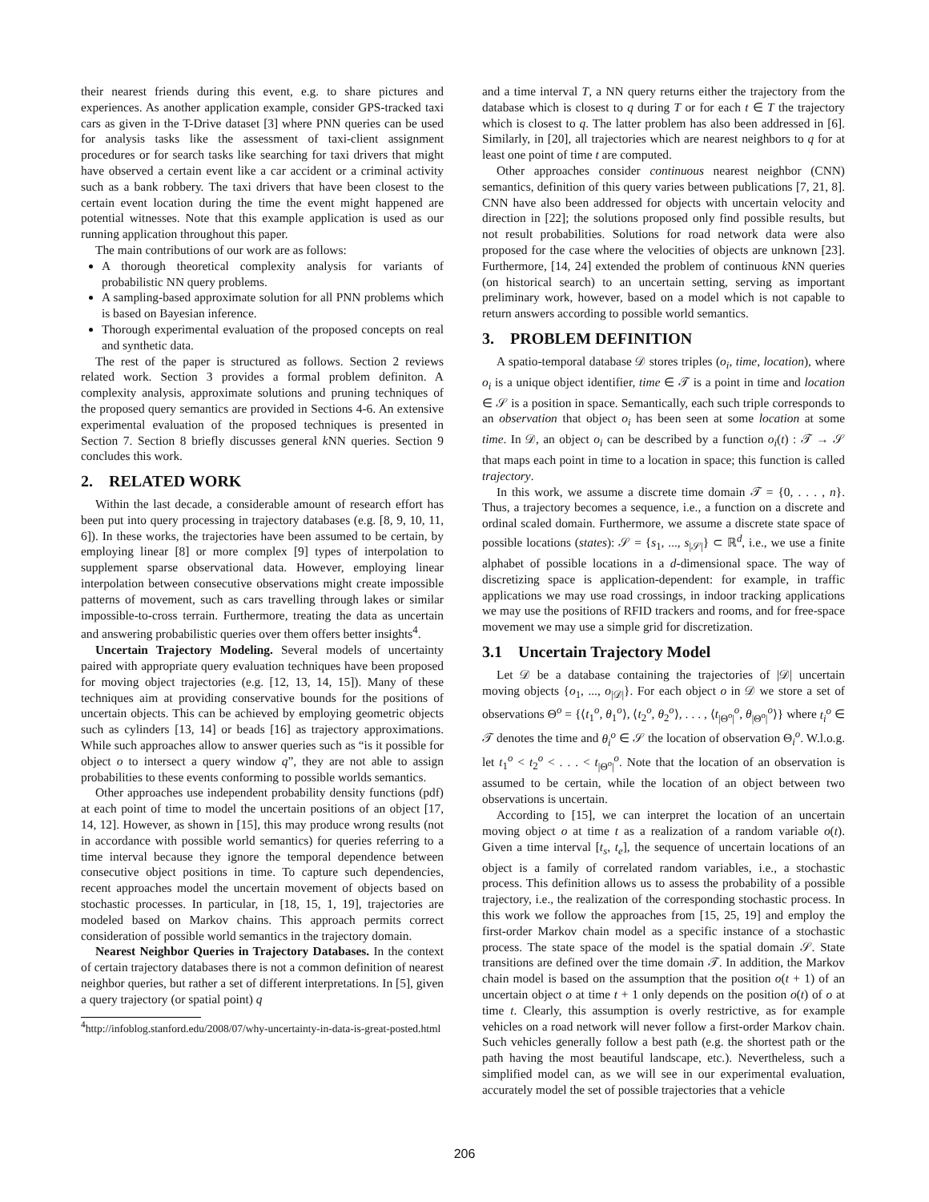their nearest friends during this event, e.g. to share pictures and experiences. As another application example, consider GPS-tracked taxi cars as given in the T-Drive dataset [3] where PNN queries can be used for analysis tasks like the assessment of taxi-client assignment procedures or for search tasks like searching for taxi drivers that might have observed a certain event like a car accident or a criminal activity such as a bank robbery. The taxi drivers that have been closest to the certain event location during the time the event might happened are potential witnesses. Note that this example application is used as our running application throughout this paper.
The main contributions of our work are as follows:
A thorough theoretical complexity analysis for variants of probabilistic NN query problems.
A sampling-based approximate solution for all PNN problems which is based on Bayesian inference.
Thorough experimental evaluation of the proposed concepts on real and synthetic data.
The rest of the paper is structured as follows. Section 2 reviews related work. Section 3 provides a formal problem definiton. A complexity analysis, approximate solutions and pruning techniques of the proposed query semantics are provided in Sections 4-6. An extensive experimental evaluation of the proposed techniques is presented in Section 7. Section 8 briefly discusses general k NN queries. Section 9 concludes this work.
2. RELATED WORK
Within the last decade, a considerable amount of research effort has been put into query processing in trajectory databases (e.g. [8, 9, 10, 11, 6]). In these works, the trajectories have been assumed to be certain, by employing linear [8] or more complex [9] types of interpolation to supplement sparse observational data. However, employing linear interpolation between consecutive observations might create impossible patterns of movement, such as cars travelling through lakes or similar impossible-to-cross terrain. Furthermore, treating the data as uncertain and answering probabilistic queries over them offers better insights<sup>4</sup>.
Uncertain Trajectory Modeling. Several models of uncertainty paired with appropriate query evaluation techniques have been proposed for moving object trajectories (e.g. [12, 13, 14, 15]). Many of these techniques aim at providing conservative bounds for the positions of uncertain objects. This can be achieved by employing geometric objects such as cylinders [13, 14] or beads [16] as trajectory approximations. While such approaches allow to answer queries such as “is it possible for object o to intersect a query window q”, they are not able to assign probabilities to these events conforming to possible worlds semantics.
Other approaches use independent probability density functions (pdf) at each point of time to model the uncertain positions of an object [17, 14, 12]. However, as shown in [15], this may produce wrong results (not in accordance with possible world semantics) for queries referring to a time interval because they ignore the temporal dependence between consecutive object positions in time. To capture such dependencies, recent approaches model the uncertain movement of objects based on stochastic processes. In particular, in [18, 15, 1, 19], trajectories are modeled based on Markov chains. This approach permits correct consideration of possible world semantics in the trajectory domain.
Nearest Neighbor Queries in Trajectory Databases. In the context of certain trajectory databases there is not a common definition of nearest neighbor queries, but rather a set of different interpretations. In [5], given a query trajectory (or spatial point) q
<sup>4</sup> http://infoblog.stanford.edu/2008/07/why-uncertainty-in-data-is-great-posted.html
and a time interval T, a NN query returns either the trajectory from the database which is closest to q during T or for each t ∈ T the trajectory which is closest to q. The latter problem has also been addressed in [6]. Similarly, in [20], all trajectories which are nearest neighbors to q for at least one point of time t are computed.
Other approaches consider continuous nearest neighbor (CNN) semantics, definition of this query varies between publications [7, 21, 8]. CNN have also been addressed for objects with uncertain velocity and direction in [22]; the solutions proposed only find possible results, but not result probabilities. Solutions for road network data were also proposed for the case where the velocities of objects are unknown [23]. Furthermore, [14, 24] extended the problem of continuous k NN queries (on historical search) to an uncertain setting, serving as important preliminary work, however, based on a model which is not capable to return answers according to possible world semantics.
3. PROBLEM DEFINITION
A spatio-temporal database 𝒟 stores triples (o<sub>i</sub>, time, location), where o<sub>i</sub> is a unique object identifier, time ∈ 𝒯 is a point in time and location ∈ 𝒮 is a position in space. Semantically, each such triple corresponds to an observation that object o<sub>i</sub> has been seen at some location at some time. In 𝒟, an object o<sub>i</sub> can be described by a function o<sub>i</sub>(t) : 𝒯 → 𝒮 that maps each point in time to a location in space; this function is called trajectory.
In this work, we assume a discrete time domain 𝒯 = {0, . . . , n}. Thus, a trajectory becomes a sequence, i.e., a function on a discrete and ordinal scaled domain. Furthermore, we assume a discrete state space of possible locations (states): 𝒮 = {s<sub>1</sub>, ..., s<sub>|𝒮|</sub>} ⊂ ℝ<sup>d</sup>, i.e., we use a finite alphabet of possible locations in a d-dimensional space. The way of discretizing space is application-dependent: for example, in traffic applications we may use road crossings, in indoor tracking applications we may use the positions of RFID trackers and rooms, and for free-space movement we may use a simple grid for discretization.
3.1 Uncertain Trajectory Model
Let 𝒟 be a database containing the trajectories of |𝒟| uncertain moving objects {o<sub>1</sub>, ..., o<sub>|𝒟|</sub>}. For each object o in 𝒟 we store a set of observations Θ<sup>o</sup> = {⟨t<sub>1</sub><sup>o</sup>, θ<sub>1</sub><sup>o</sup>⟩, ⟨t<sub>2</sub><sup>o</sup>, θ<sub>2</sub><sup>o</sup>⟩, . . . , ⟨t<sub>|Θ<sup>o</sup>|</sub><sup>o</sup>, θ<sub>|Θ<sup>o</sup>|</sub><sup>o</sup>⟩} where t<sub>i</sub><sup>o</sup> ∈ 𝒯 denotes the time and θ<sub>i</sub><sup>o</sup> ∈ 𝒮 the location of observation Θ<sub>i</sub><sup>o</sup>. W.l.o.g. let t<sub>1</sub><sup>o</sup> < t<sub>2</sub><sup>o</sup> < . . . < t<sub>|Θ<sup>o</sup>|</sub><sup>o</sup>. Note that the location of an observation is assumed to be certain, while the location of an object between two observations is uncertain.
According to [15], we can interpret the location of an uncertain moving object o at time t as a realization of a random variable o(t). Given a time interval [t<sub>s</sub>, t<sub>e</sub>], the sequence of uncertain locations of an object is a family of correlated random variables, i.e., a stochastic process. This definition allows us to assess the probability of a possible trajectory, i.e., the realization of the corresponding stochastic process. In this work we follow the approaches from [15, 25, 19] and employ the first-order Markov chain model as a specific instance of a stochastic process. The state space of the model is the spatial domain 𝒮. State transitions are defined over the time domain 𝒯. In addition, the Markov chain model is based on the assumption that the position o(t + 1) of an uncertain object o at time t + 1 only depends on the position o(t) of o at time t. Clearly, this assumption is overly restrictive, as for example vehicles on a road network will never follow a first-order Markov chain. Such vehicles generally follow a best path (e.g. the shortest path or the path having the most beautiful landscape, etc.). Nevertheless, such a simplified model can, as we will see in our experimental evaluation, accurately model the set of possible trajectories that a vehicle
206